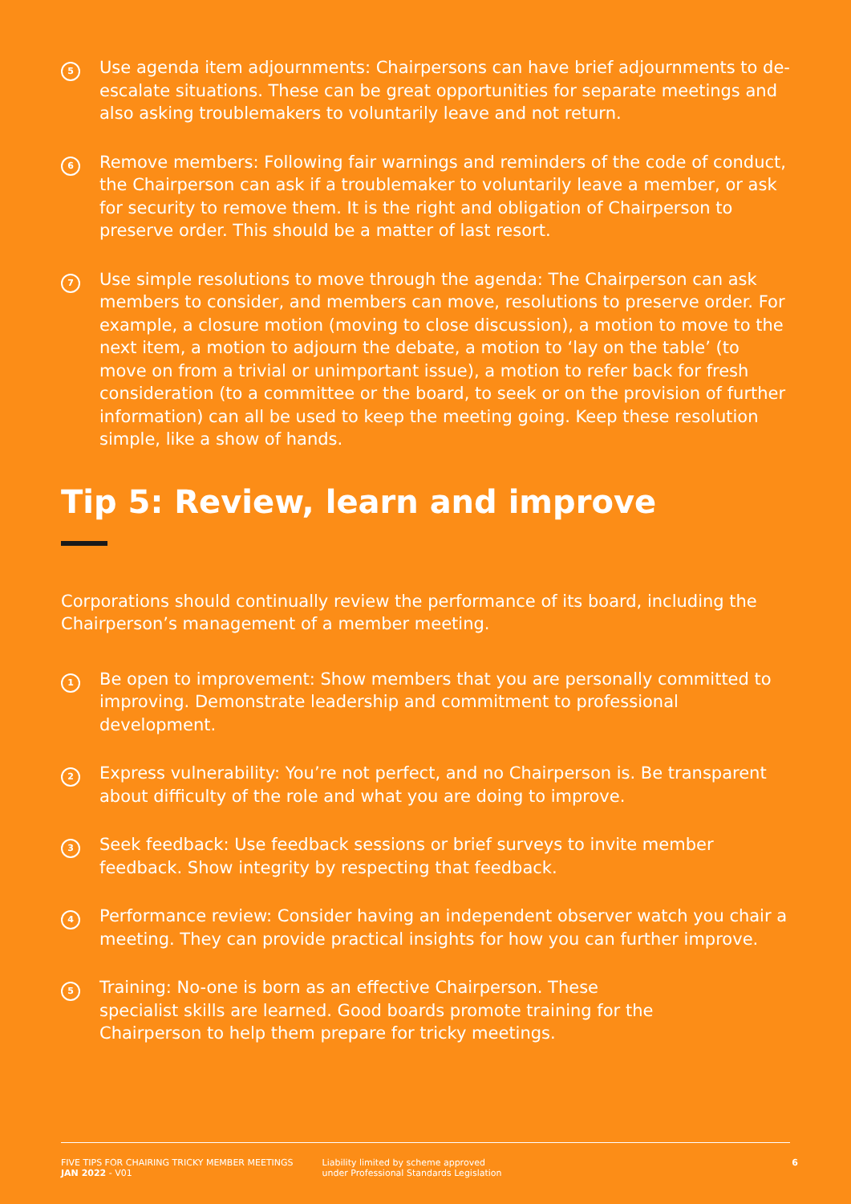5
Use agenda item adjournments: Chairpersons can have brief adjournments to de-escalate situations. These can be great opportunities for separate meetings and also asking troublemakers to voluntarily leave and not return.
6
Remove members: Following fair warnings and reminders of the code of conduct, the Chairperson can ask if a troublemaker to voluntarily leave a member, or ask for security to remove them. It is the right and obligation of Chairperson to preserve order. This should be a matter of last resort.
7
Use simple resolutions to move through the agenda: The Chairperson can ask members to consider, and members can move, resolutions to preserve order. For example, a closure motion (moving to close discussion), a motion to move to the next item, a motion to adjourn the debate, a motion to ‘lay on the table’ (to move on from a trivial or unimportant issue), a motion to refer back for fresh consideration (to a committee or the board, to seek or on the provision of further information) can all be used to keep the meeting going. Keep these resolution simple, like a show of hands.
Tip 5: Review, learn and improve
Corporations should continually review the performance of its board, including the Chairperson’s management of a member meeting.
1
Be open to improvement: Show members that you are personally committed to improving. Demonstrate leadership and commitment to professional development.
2
Express vulnerability: You’re not perfect, and no Chairperson is. Be transparent about difficulty of the role and what you are doing to improve.
3
Seek feedback: Use feedback sessions or brief surveys to invite member feedback. Show integrity by respecting that feedback.
4
Performance review: Consider having an independent observer watch you chair a meeting. They can provide practical insights for how you can further improve.
5
Training: No-one is born as an effective Chairperson. These specialist skills are learned. Good boards promote training for the Chairperson to help them prepare for tricky meetings.
FIVE TIPS FOR CHAIRING TRICKY MEMBER MEETINGS
JAN 2022 - V01
Liability limited by scheme approved
under Professional Standards Legislation
6